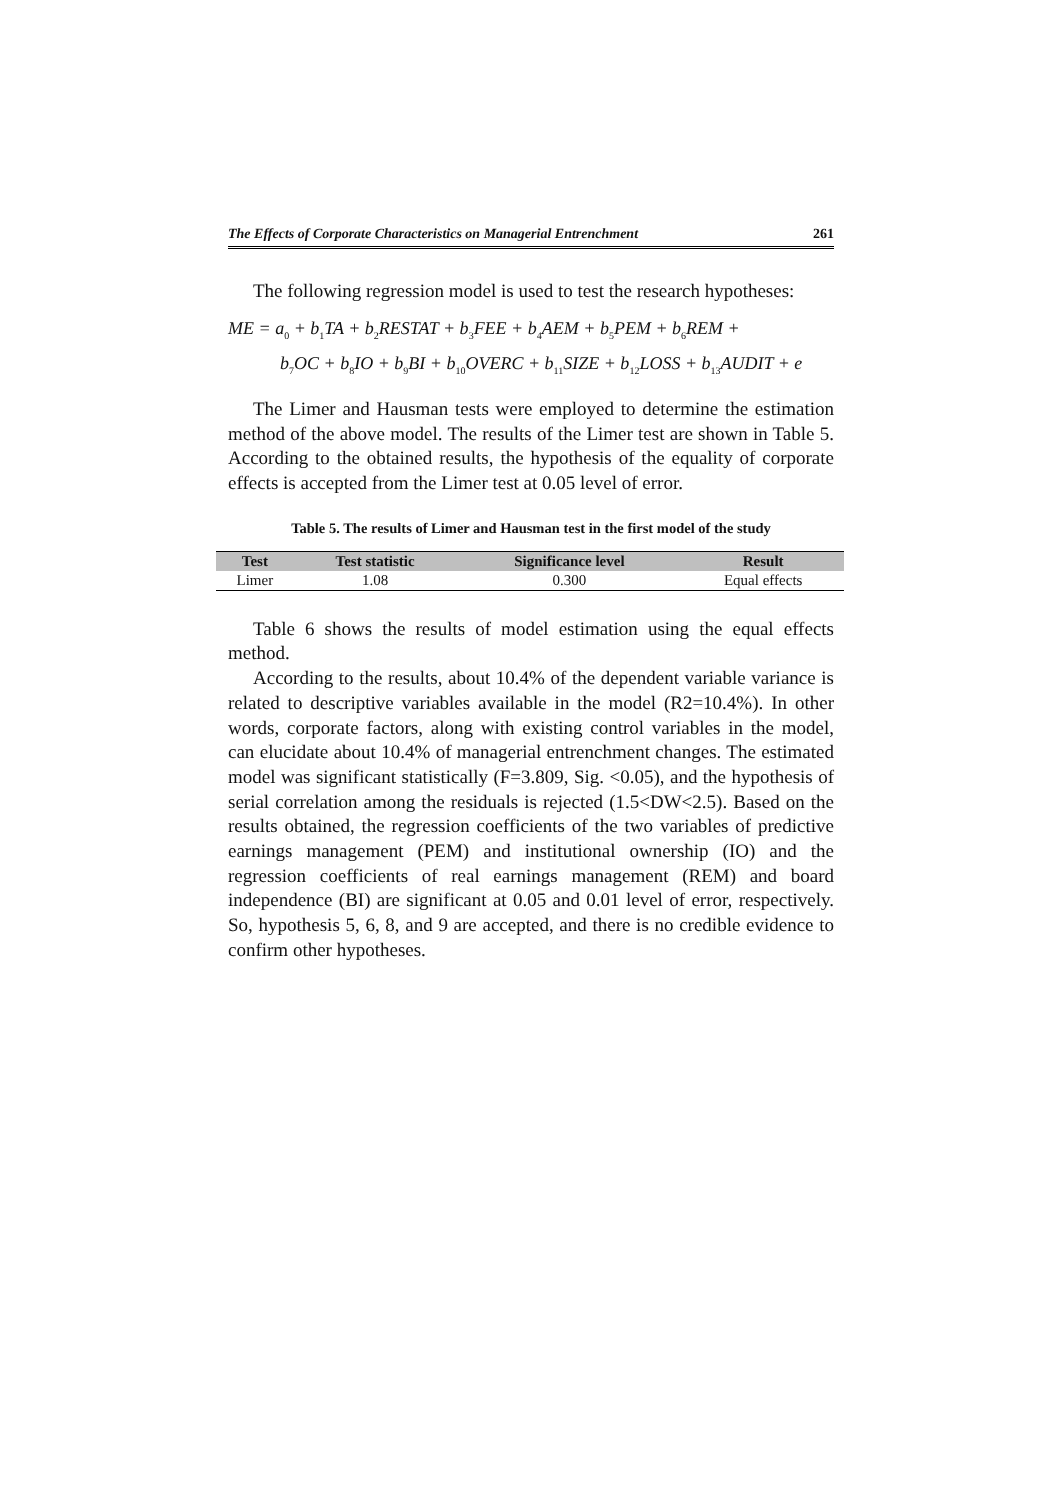The Effects of Corporate Characteristics on Managerial Entrenchment 261
The following regression model is used to test the research hypotheses:
ME = a<sub>0</sub> + b<sub>1</sub>TA + b<sub>2</sub>RESTAT + b<sub>3</sub>FEE + b<sub>4</sub>AEM + b<sub>5</sub>PEM + b<sub>6</sub>REM +
b<sub>7</sub>OC + b<sub>8</sub>IO + b<sub>9</sub>BI + b<sub>10</sub>OVERC + b<sub>11</sub>SIZE + b<sub>12</sub>LOSS + b<sub>13</sub>AUDIT + e
The Limer and Hausman tests were employed to determine the estimation method of the above model. The results of the Limer test are shown in Table 5. According to the obtained results, the hypothesis of the equality of corporate effects is accepted from the Limer test at 0.05 level of error.
Table 5. The results of Limer and Hausman test in the first model of the study
| Test | Test statistic | Significance level | Result |
| --- | --- | --- | --- |
| Limer | 1.08 | 0.300 | Equal effects |
Table 6 shows the results of model estimation using the equal effects method.
According to the results, about 10.4% of the dependent variable variance is related to descriptive variables available in the model (R2=10.4%). In other words, corporate factors, along with existing control variables in the model, can elucidate about 10.4% of managerial entrenchment changes. The estimated model was significant statistically (F=3.809, Sig. <0.05), and the hypothesis of serial correlation among the residuals is rejected (1.5<DW<2.5). Based on the results obtained, the regression coefficients of the two variables of predictive earnings management (PEM) and institutional ownership (IO) and the regression coefficients of real earnings management (REM) and board independence (BI) are significant at 0.05 and 0.01 level of error, respectively. So, hypothesis 5, 6, 8, and 9 are accepted, and there is no credible evidence to confirm other hypotheses.